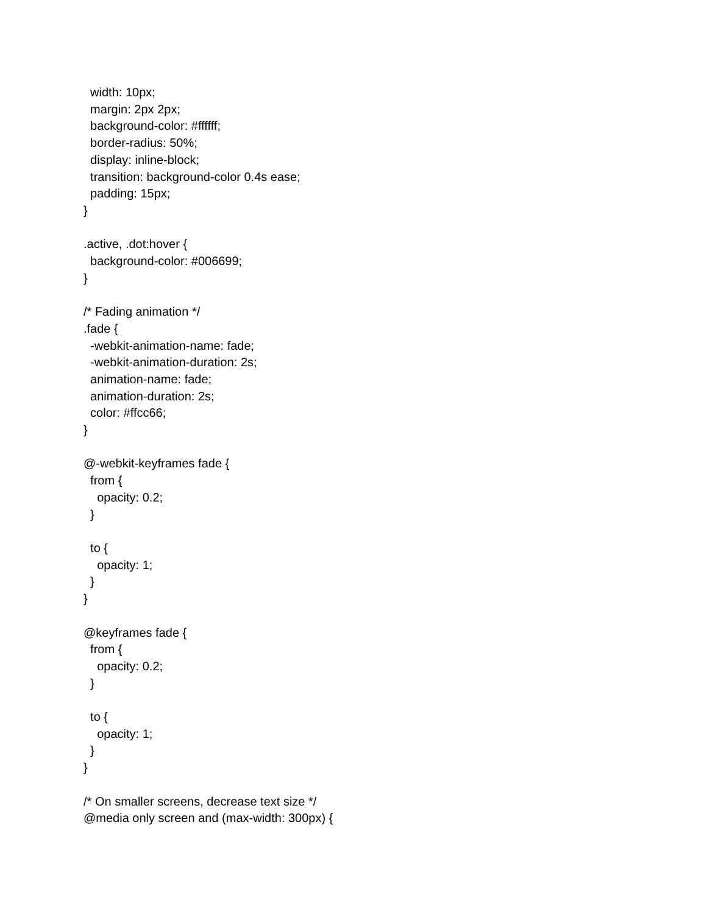width: 10px;
  margin: 2px 2px;
  background-color: #ffffff;
  border-radius: 50%;
  display: inline-block;
  transition: background-color 0.4s ease;
  padding: 15px;
}

.active, .dot:hover {
  background-color: #006699;
}

/* Fading animation */
.fade {
  -webkit-animation-name: fade;
  -webkit-animation-duration: 2s;
  animation-name: fade;
  animation-duration: 2s;
  color: #ffcc66;
}

@-webkit-keyframes fade {
  from {
    opacity: 0.2;
  }

  to {
    opacity: 1;
  }
}

@keyframes fade {
  from {
    opacity: 0.2;
  }

  to {
    opacity: 1;
  }
}

/* On smaller screens, decrease text size */
@media only screen and (max-width: 300px) {